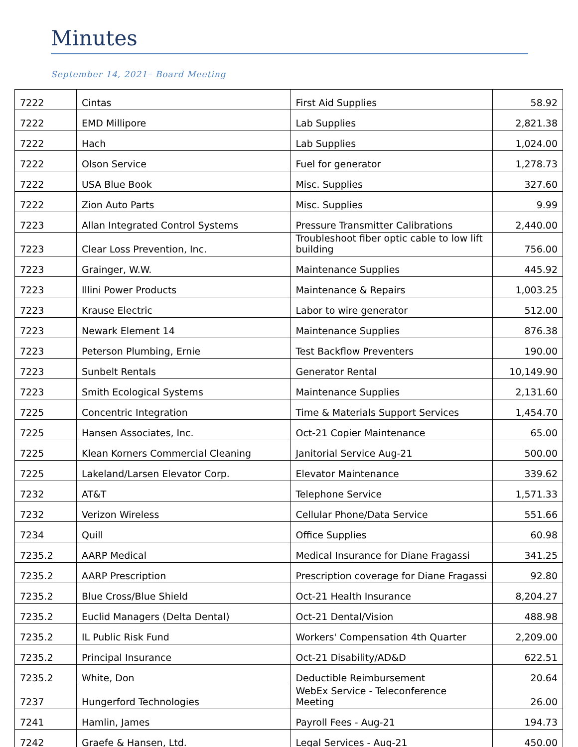Minutes
September 14, 2021– Board Meeting
| 7222 | Cintas | First Aid Supplies | 58.92 |
| 7222 | EMD Millipore | Lab Supplies | 2,821.38 |
| 7222 | Hach | Lab Supplies | 1,024.00 |
| 7222 | Olson Service | Fuel for generator | 1,278.73 |
| 7222 | USA Blue Book | Misc. Supplies | 327.60 |
| 7222 | Zion Auto Parts | Misc. Supplies | 9.99 |
| 7223 | Allan Integrated Control Systems | Pressure Transmitter Calibrations | 2,440.00 |
| 7223 | Clear Loss Prevention, Inc. | Troubleshoot fiber optic cable to low lift building | 756.00 |
| 7223 | Grainger, W.W. | Maintenance Supplies | 445.92 |
| 7223 | Illini Power Products | Maintenance & Repairs | 1,003.25 |
| 7223 | Krause Electric | Labor to wire generator | 512.00 |
| 7223 | Newark Element 14 | Maintenance Supplies | 876.38 |
| 7223 | Peterson Plumbing, Ernie | Test Backflow Preventers | 190.00 |
| 7223 | Sunbelt Rentals | Generator Rental | 10,149.90 |
| 7223 | Smith Ecological Systems | Maintenance Supplies | 2,131.60 |
| 7225 | Concentric Integration | Time & Materials Support Services | 1,454.70 |
| 7225 | Hansen Associates, Inc. | Oct-21 Copier Maintenance | 65.00 |
| 7225 | Klean Korners Commercial Cleaning | Janitorial Service Aug-21 | 500.00 |
| 7225 | Lakeland/Larsen Elevator Corp. | Elevator Maintenance | 339.62 |
| 7232 | AT&T | Telephone Service | 1,571.33 |
| 7232 | Verizon Wireless | Cellular Phone/Data Service | 551.66 |
| 7234 | Quill | Office Supplies | 60.98 |
| 7235.2 | AARP Medical | Medical Insurance for Diane Fragassi | 341.25 |
| 7235.2 | AARP Prescription | Prescription coverage for Diane Fragassi | 92.80 |
| 7235.2 | Blue Cross/Blue Shield | Oct-21 Health Insurance | 8,204.27 |
| 7235.2 | Euclid Managers (Delta Dental) | Oct-21 Dental/Vision | 488.98 |
| 7235.2 | IL Public Risk Fund | Workers' Compensation 4th Quarter | 2,209.00 |
| 7235.2 | Principal Insurance | Oct-21 Disability/AD&D | 622.51 |
| 7235.2 | White, Don | Deductible Reimbursement | 20.64 |
| 7237 | Hungerford Technologies | WebEx Service - Teleconference Meeting | 26.00 |
| 7241 | Hamlin, James | Payroll Fees - Aug-21 | 194.73 |
| 7242 | Graefe & Hansen, Ltd. | Legal Services - Aug-21 | 450.00 |